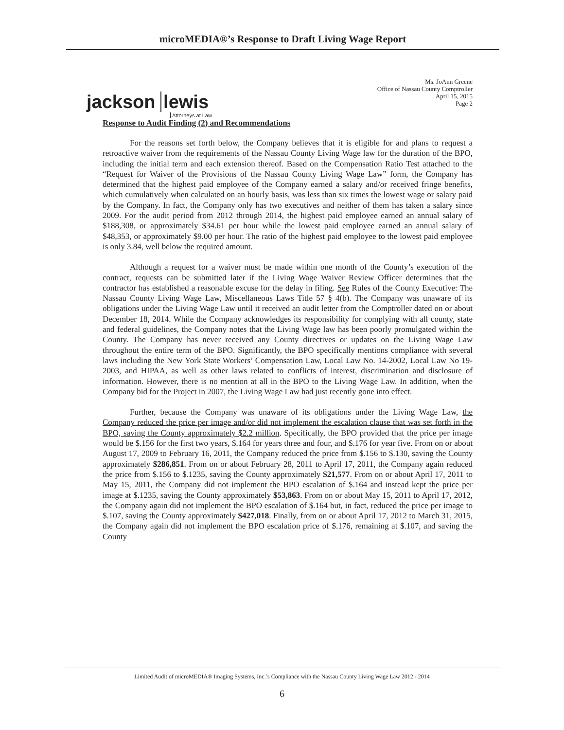microMEDIA®’s Response to Draft Living Wage Report
jackson lewis
Attorneys at Law
Ms. JoAnn Greene
Office of Nassau County Comptroller
April 15, 2015
Page 2
Response to Audit Finding (2) and Recommendations
For the reasons set forth below, the Company believes that it is eligible for and plans to request a retroactive waiver from the requirements of the Nassau County Living Wage law for the duration of the BPO, including the initial term and each extension thereof. Based on the Compensation Ratio Test attached to the “Request for Waiver of the Provisions of the Nassau County Living Wage Law” form, the Company has determined that the highest paid employee of the Company earned a salary and/or received fringe benefits, which cumulatively when calculated on an hourly basis, was less than six times the lowest wage or salary paid by the Company. In fact, the Company only has two executives and neither of them has taken a salary since 2009. For the audit period from 2012 through 2014, the highest paid employee earned an annual salary of $188,308, or approximately $34.61 per hour while the lowest paid employee earned an annual salary of $48,353, or approximately $9.00 per hour. The ratio of the highest paid employee to the lowest paid employee is only 3.84, well below the required amount.
Although a request for a waiver must be made within one month of the County’s execution of the contract, requests can be submitted later if the Living Wage Waiver Review Officer determines that the contractor has established a reasonable excuse for the delay in filing. See Rules of the County Executive: The Nassau County Living Wage Law, Miscellaneous Laws Title 57 § 4(b). The Company was unaware of its obligations under the Living Wage Law until it received an audit letter from the Comptroller dated on or about December 18, 2014. While the Company acknowledges its responsibility for complying with all county, state and federal guidelines, the Company notes that the Living Wage law has been poorly promulgated within the County. The Company has never received any County directives or updates on the Living Wage Law throughout the entire term of the BPO. Significantly, the BPO specifically mentions compliance with several laws including the New York State Workers’ Compensation Law, Local Law No. 14-2002, Local Law No 19-2003, and HIPAA, as well as other laws related to conflicts of interest, discrimination and disclosure of information. However, there is no mention at all in the BPO to the Living Wage Law. In addition, when the Company bid for the Project in 2007, the Living Wage Law had just recently gone into effect.
Further, because the Company was unaware of its obligations under the Living Wage Law, the Company reduced the price per image and/or did not implement the escalation clause that was set forth in the BPO, saving the County approximately $2.2 million. Specifically, the BPO provided that the price per image would be $.156 for the first two years, $.164 for years three and four, and $.176 for year five. From on or about August 17, 2009 to February 16, 2011, the Company reduced the price from $.156 to $.130, saving the County approximately $286,851. From on or about February 28, 2011 to April 17, 2011, the Company again reduced the price from $.156 to $.1235, saving the County approximately $21,577. From on or about April 17, 2011 to May 15, 2011, the Company did not implement the BPO escalation of $.164 and instead kept the price per image at $.1235, saving the County approximately $53,863. From on or about May 15, 2011 to April 17, 2012, the Company again did not implement the BPO escalation of $.164 but, in fact, reduced the price per image to $.107, saving the County approximately $427,018. Finally, from on or about April 17, 2012 to March 31, 2015, the Company again did not implement the BPO escalation price of $.176, remaining at $.107, and saving the County
Limited Audit of microMEDIA® Imaging Systems, Inc.’s Compliance with the Nassau County Living Wage Law 2012 - 2014
6